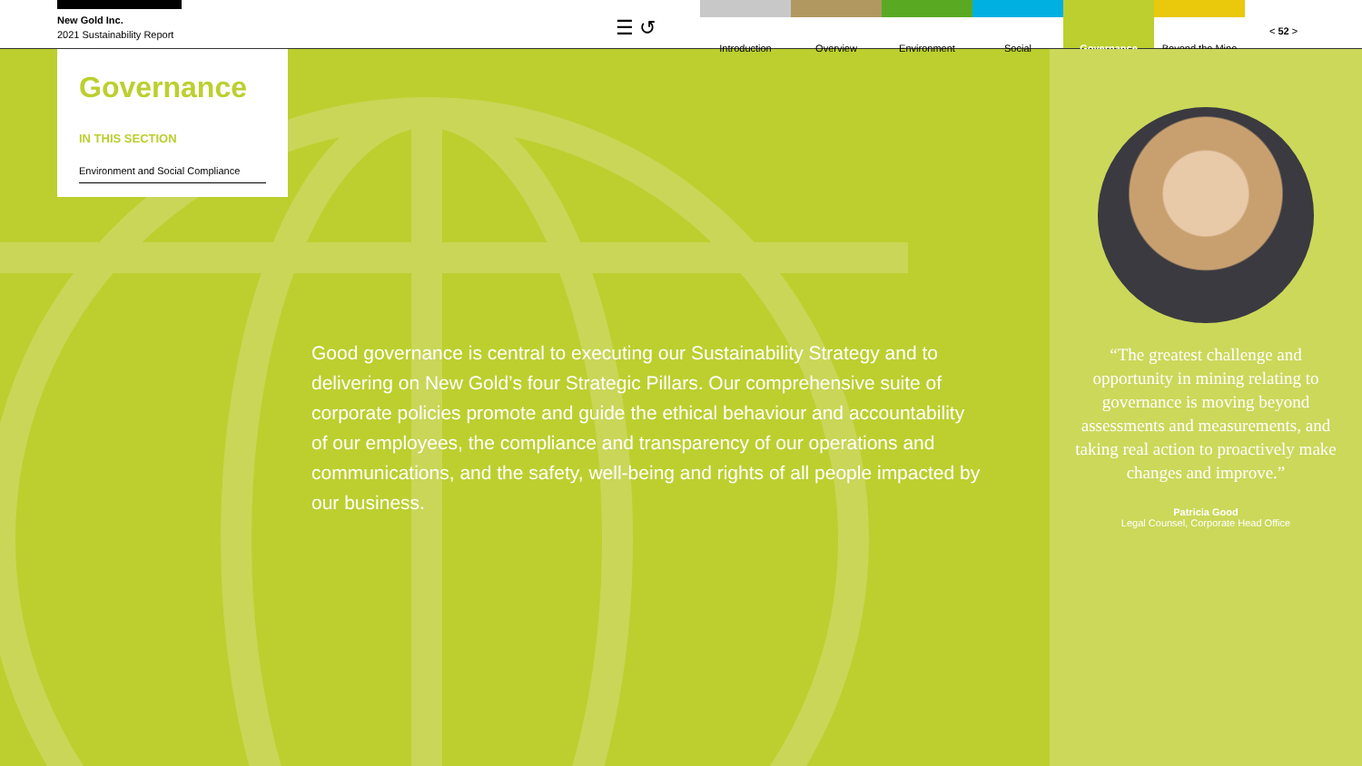New Gold Inc.
2021 Sustainability Report
☰ ↺
Introduction Overview Environment Social Governance Beyond the Mine
< 52 >
Governance
IN THIS SECTION
Environment and Social Compliance
Good governance is central to executing our Sustainability Strategy and to delivering on New Gold’s four Strategic Pillars. Our comprehensive suite of corporate policies promote and guide the ethical behaviour and accountability of our employees, the compliance and transparency of our operations and communications, and the safety, well-being and rights of all people impacted by our business.
“The greatest challenge and opportunity in mining relating to governance is moving beyond assessments and measurements, and taking real action to proactively make changes and improve.”
Patricia Good
Legal Counsel, Corporate Head Office